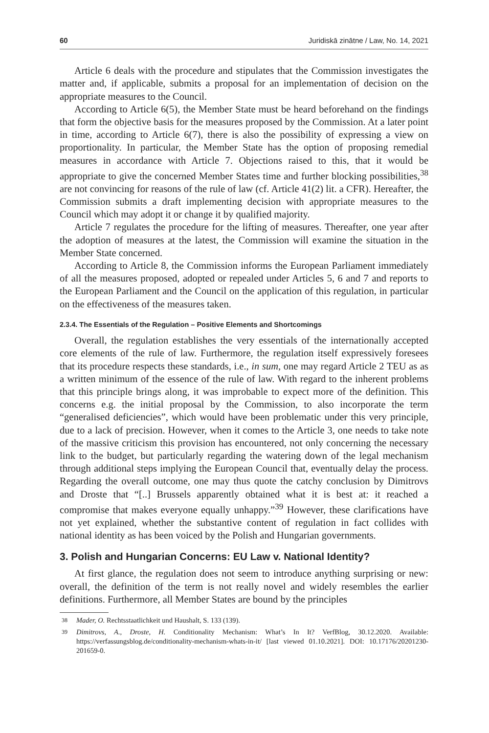60 Juridiskā zinātne / Law, No. 14, 2021
Article 6 deals with the procedure and stipulates that the Commission investigates the matter and, if applicable, submits a proposal for an implementation of decision on the appropriate measures to the Council.
According to Article 6(5), the Member State must be heard beforehand on the findings that form the objective basis for the measures proposed by the Commission. At a later point in time, according to Article 6(7), there is also the possibility of expressing a view on proportionality. In particular, the Member State has the option of proposing remedial measures in accordance with Article 7. Objections raised to this, that it would be appropriate to give the concerned Member States time and further blocking possibilities,<sup>38</sup> are not convincing for reasons of the rule of law (cf. Article 41(2) lit. a CFR). Hereafter, the Commission submits a draft implementing decision with appropriate measures to the Council which may adopt it or change it by qualified majority.
Article 7 regulates the procedure for the lifting of measures. Thereafter, one year after the adoption of measures at the latest, the Commission will examine the situation in the Member State concerned.
According to Article 8, the Commission informs the European Parliament immediately of all the measures proposed, adopted or repealed under Articles 5, 6 and 7 and reports to the European Parliament and the Council on the application of this regulation, in particular on the effectiveness of the measures taken.
2.3.4. The Essentials of the Regulation – Positive Elements and Shortcomings
Overall, the regulation establishes the very essentials of the internationally accepted core elements of the rule of law. Furthermore, the regulation itself expressively foresees that its procedure respects these standards, i.e., in sum, one may regard Article 2 TEU as as a written minimum of the essence of the rule of law. With regard to the inherent problems that this principle brings along, it was improbable to expect more of the definition. This concerns e.g. the initial proposal by the Commission, to also incorporate the term “generalised deficiencies”, which would have been problematic under this very principle, due to a lack of precision. However, when it comes to the Article 3, one needs to take note of the massive criticism this provision has encountered, not only concerning the necessary link to the budget, but particularly regarding the watering down of the legal mechanism through additional steps implying the European Council that, eventually delay the process. Regarding the overall outcome, one may thus quote the catchy conclusion by Dimitrovs and Droste that “[..] Brussels apparently obtained what it is best at: it reached a compromise that makes everyone equally unhappy.”<sup>39</sup> However, these clarifications have not yet explained, whether the substantive content of regulation in fact collides with national identity as has been voiced by the Polish and Hungarian governments.
3. Polish and Hungarian Concerns: EU Law v. National Identity?
At first glance, the regulation does not seem to introduce anything surprising or new: overall, the definition of the term is not really novel and widely resembles the earlier definitions. Furthermore, all Member States are bound by the principles
<sup>38</sup> Mader, O. Rechtsstaatlichkeit und Haushalt, S. 133 (139).
<sup>39</sup> Dimitrovs, A., Droste, H. Conditionality Mechanism: What’s In It? VerfBlog, 30.12.2020. Available: https://verfassungsblog.de/conditionality-mechanism-whats-in-it/ [last viewed 01.10.2021]. DOI: 10.17176/20201230-201659-0.